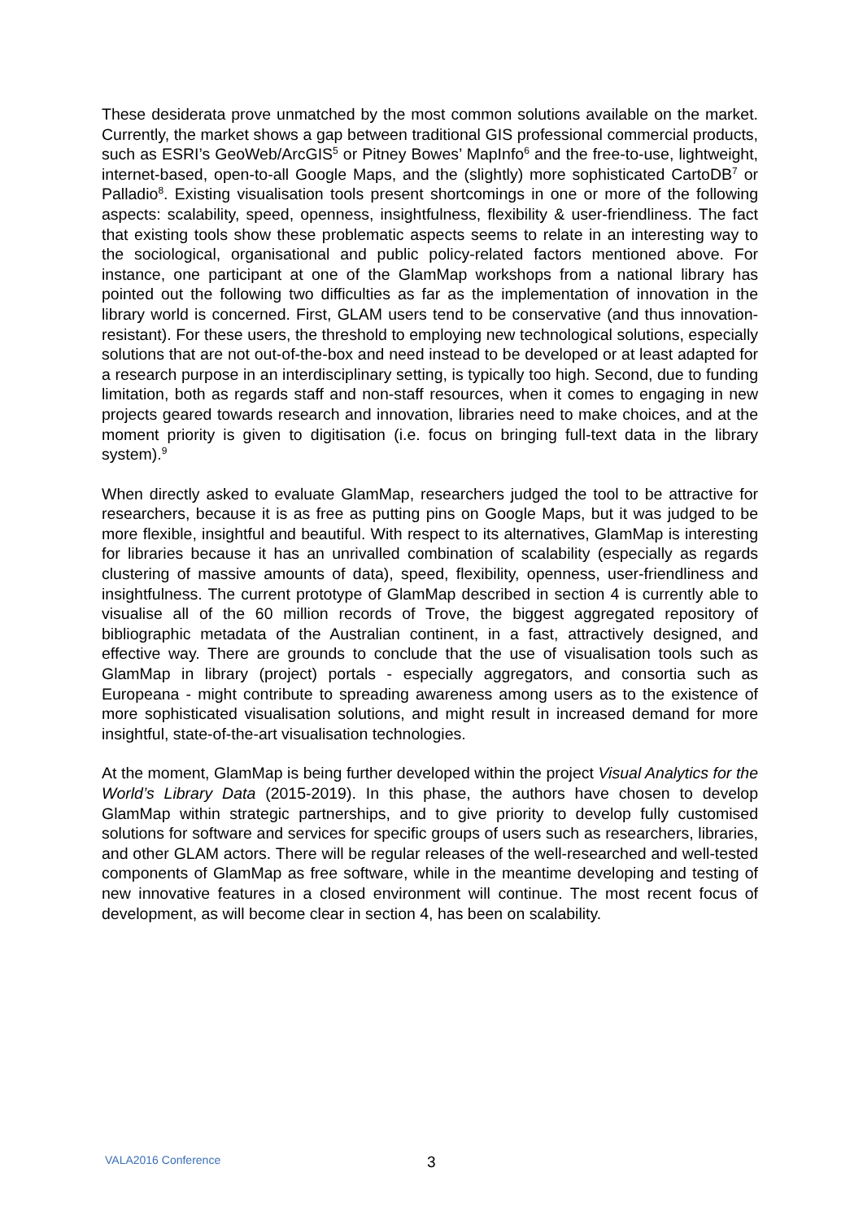These desiderata prove unmatched by the most common solutions available on the market. Currently, the market shows a gap between traditional GIS professional commercial products, such as ESRI’s GeoWeb/ArcGIS<sup>5</sup> or Pitney Bowes’ MapInfo<sup>6</sup> and the free-to-use, lightweight, internet-based, open-to-all Google Maps, and the (slightly) more sophisticated CartoDB<sup>7</sup> or Palladio<sup>8</sup>. Existing visualisation tools present shortcomings in one or more of the following aspects: scalability, speed, openness, insightfulness, flexibility & user-friendliness. The fact that existing tools show these problematic aspects seems to relate in an interesting way to the sociological, organisational and public policy-related factors mentioned above. For instance, one participant at one of the GlamMap workshops from a national library has pointed out the following two difficulties as far as the implementation of innovation in the library world is concerned. First, GLAM users tend to be conservative (and thus innovation-resistant). For these users, the threshold to employing new technological solutions, especially solutions that are not out-of-the-box and need instead to be developed or at least adapted for a research purpose in an interdisciplinary setting, is typically too high. Second, due to funding limitation, both as regards staff and non-staff resources, when it comes to engaging in new projects geared towards research and innovation, libraries need to make choices, and at the moment priority is given to digitisation (i.e. focus on bringing full-text data in the library system).<sup>9</sup>
When directly asked to evaluate GlamMap, researchers judged the tool to be attractive for researchers, because it is as free as putting pins on Google Maps, but it was judged to be more flexible, insightful and beautiful. With respect to its alternatives, GlamMap is interesting for libraries because it has an unrivalled combination of scalability (especially as regards clustering of massive amounts of data), speed, flexibility, openness, user-friendliness and insightfulness. The current prototype of GlamMap described in section 4 is currently able to visualise all of the 60 million records of Trove, the biggest aggregated repository of bibliographic metadata of the Australian continent, in a fast, attractively designed, and effective way. There are grounds to conclude that the use of visualisation tools such as GlamMap in library (project) portals - especially aggregators, and consortia such as Europeana - might contribute to spreading awareness among users as to the existence of more sophisticated visualisation solutions, and might result in increased demand for more insightful, state-of-the-art visualisation technologies.
At the moment, GlamMap is being further developed within the project Visual Analytics for the World’s Library Data (2015-2019). In this phase, the authors have chosen to develop GlamMap within strategic partnerships, and to give priority to develop fully customised solutions for software and services for specific groups of users such as researchers, libraries, and other GLAM actors. There will be regular releases of the well-researched and well-tested components of GlamMap as free software, while in the meantime developing and testing of new innovative features in a closed environment will continue. The most recent focus of development, as will become clear in section 4, has been on scalability.
VALA2016 Conference 3